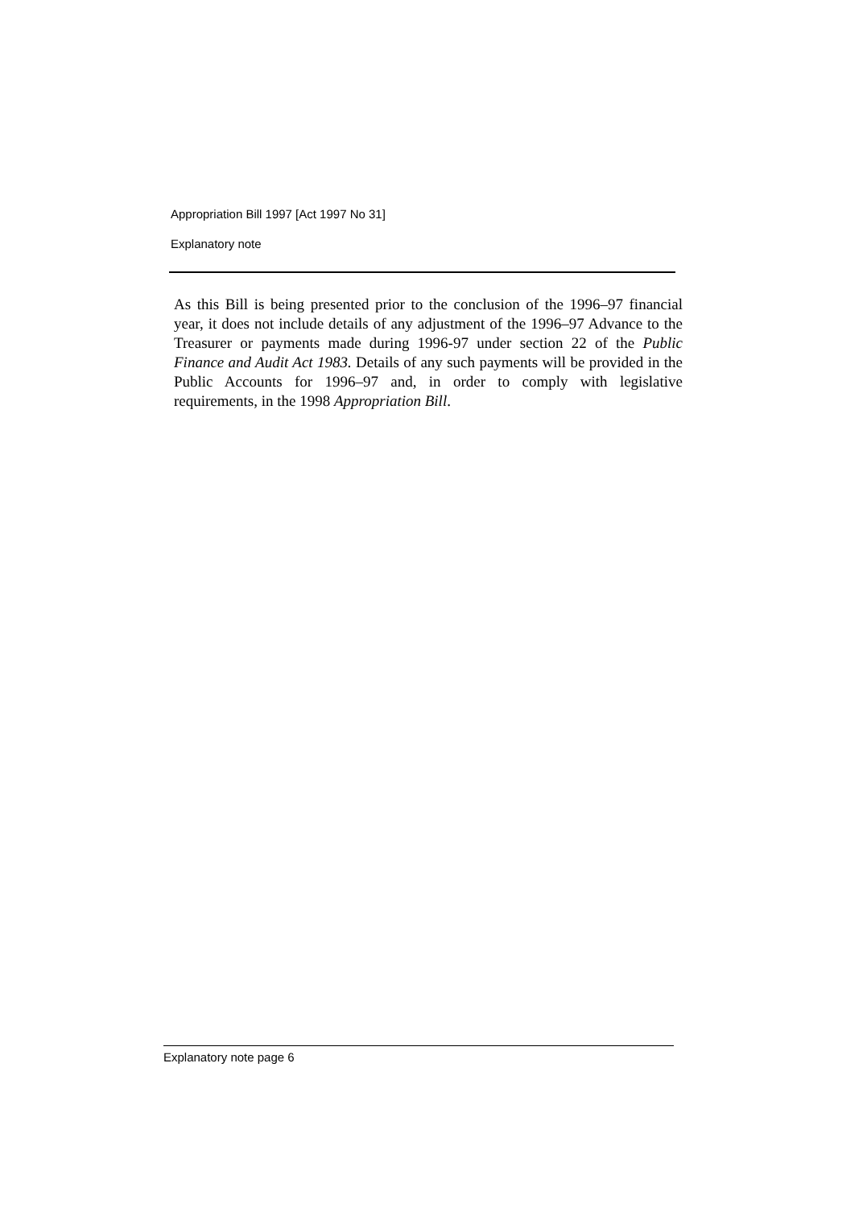Appropriation Bill 1997 [Act 1997 No 31]
Explanatory note
As this Bill is being presented prior to the conclusion of the 1996–97 financial year, it does not include details of any adjustment of the 1996–97 Advance to the Treasurer or payments made during 1996-97 under section 22 of the Public Finance and Audit Act 1983. Details of any such payments will be provided in the Public Accounts for 1996–97 and, in order to comply with legislative requirements, in the 1998 Appropriation Bill.
Explanatory note page 6